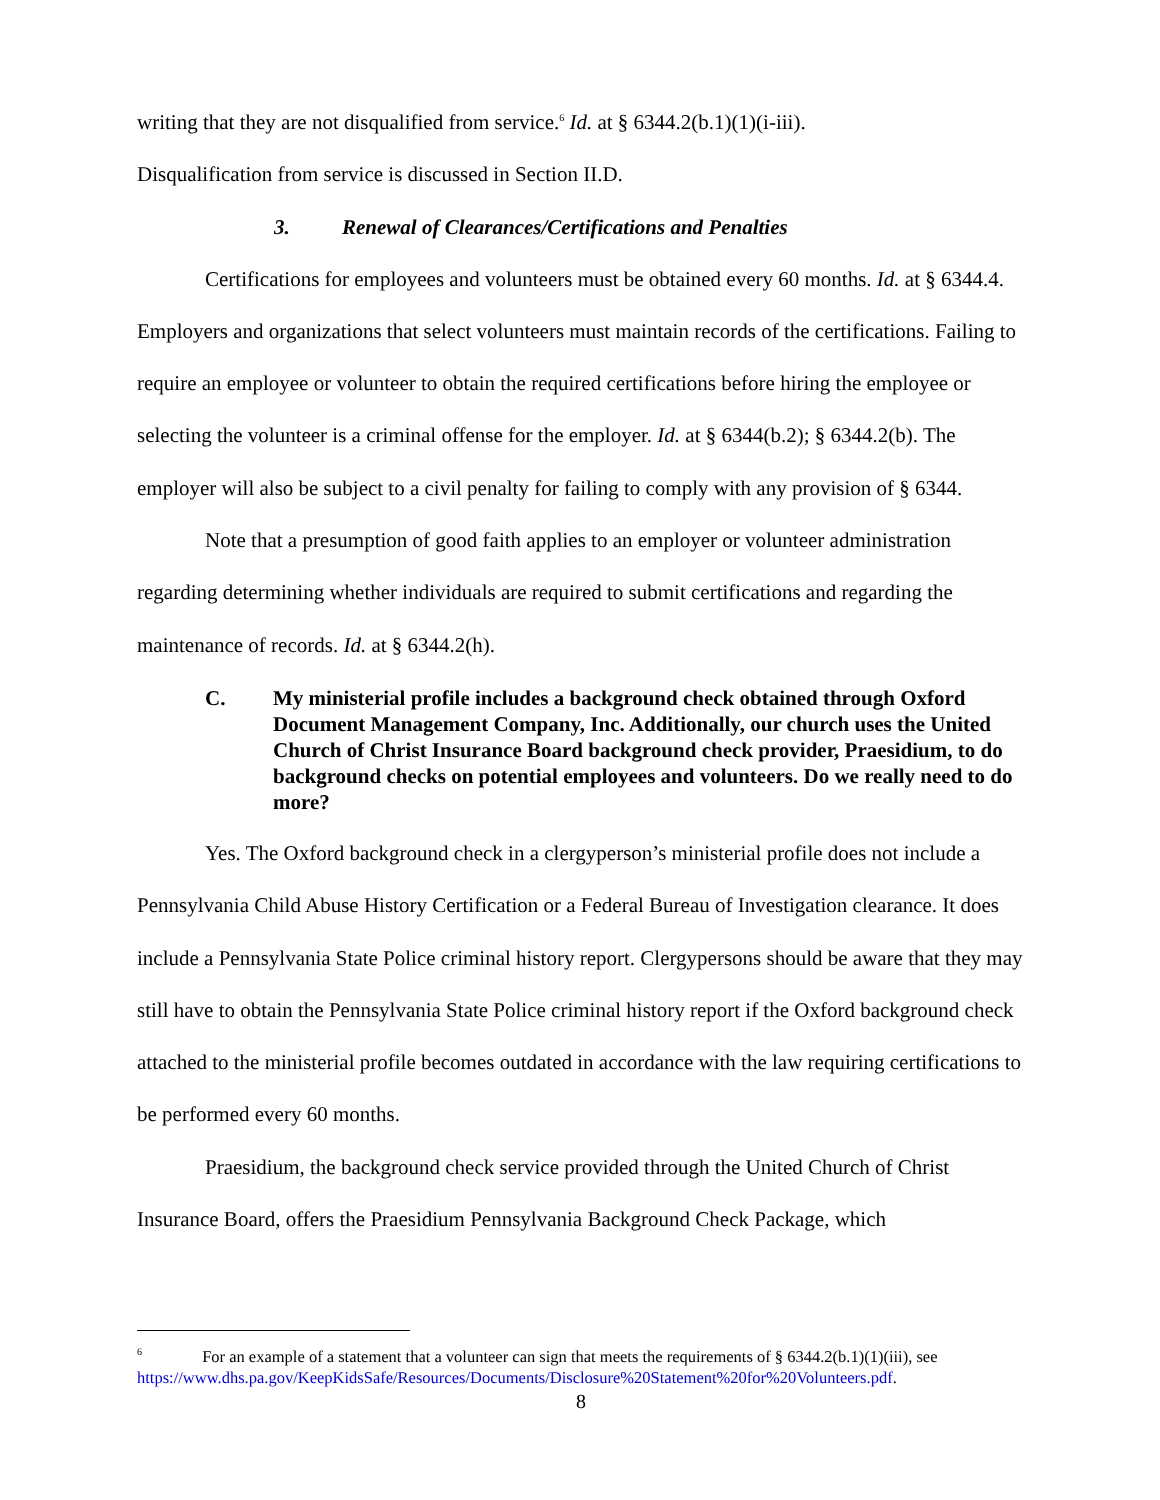writing that they are not disqualified from service.<sup>6</sup> Id. at § 6344.2(b.1)(1)(i-iii).
Disqualification from service is discussed in Section II.D.
3. Renewal of Clearances/Certifications and Penalties
Certifications for employees and volunteers must be obtained every 60 months. Id. at § 6344.4. Employers and organizations that select volunteers must maintain records of the certifications. Failing to require an employee or volunteer to obtain the required certifications before hiring the employee or selecting the volunteer is a criminal offense for the employer. Id. at § 6344(b.2); § 6344.2(b). The employer will also be subject to a civil penalty for failing to comply with any provision of § 6344.
Note that a presumption of good faith applies to an employer or volunteer administration regarding determining whether individuals are required to submit certifications and regarding the maintenance of records. Id. at § 6344.2(h).
C. My ministerial profile includes a background check obtained through Oxford Document Management Company, Inc. Additionally, our church uses the United Church of Christ Insurance Board background check provider, Praesidium, to do background checks on potential employees and volunteers. Do we really need to do more?
Yes. The Oxford background check in a clergyperson’s ministerial profile does not include a Pennsylvania Child Abuse History Certification or a Federal Bureau of Investigation clearance. It does include a Pennsylvania State Police criminal history report. Clergypersons should be aware that they may still have to obtain the Pennsylvania State Police criminal history report if the Oxford background check attached to the ministerial profile becomes outdated in accordance with the law requiring certifications to be performed every 60 months.
Praesidium, the background check service provided through the United Church of Christ Insurance Board, offers the Praesidium Pennsylvania Background Check Package, which
<sup>6</sup> For an example of a statement that a volunteer can sign that meets the requirements of § 6344.2(b.1)(1)(iii), see https://www.dhs.pa.gov/KeepKidsSafe/Resources/Documents/Disclosure%20Statement%20for%20Volunteers.pdf.
8